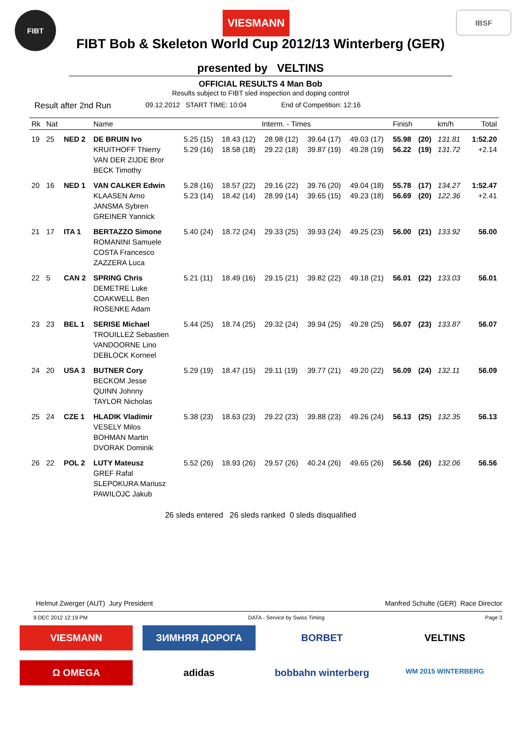FIBT
VIESMANN
IBSF
FIBT Bob & Skeleton World Cup 2012/13 Winterberg (GER)
presented by VELTINS
OFFICIAL RESULTS 4 Man Bob
Results subject to FIBT sled inspection and doping control
Result after 2nd Run 09.12.2012 START TIME: 10:04 End of Competition: 12:16
| Rk | Nat | | Name | Interm. - Times | | | | | Finish | | km/h | Total |
| --- | --- | --- | --- | --- | --- | --- | --- | --- | --- | --- | --- | --- |
| 19 | 25 | NED 2 | DE BRUIN Ivo KRUITHOFF Thierry VAN DER ZIJDE Bror BECK Timothy | 5.25 (15) 5.29 (16) | 18.43 (12) 18.58 (18) | 28.98 (12) 29.22 (18) | 39.64 (17) 39.87 (19) | 49.03 (17) 49.28 (19) | 55.98 56.22 | (20) (19) | 131.81 131.72 | 1:52.20 +2.14 |
| 20 | 16 | NED 1 | VAN CALKER Edwin KLAASEN Arno JANSMA Sybren GREINER Yannick | 5.28 (16) 5.23 (14) | 18.57 (22) 18.42 (14) | 29.16 (22) 28.99 (14) | 39.76 (20) 39.65 (15) | 49.04 (18) 49.23 (18) | 55.78 56.69 | (17) (20) | 134.27 122.36 | 1:52.47 +2.41 |
| 21 | 17 | ITA 1 | BERTAZZO Simone ROMANINI Samuele COSTA Francesco ZAZZERA Luca | 5.40 (24) | 18.72 (24) | 29.33 (25) | 39.93 (24) | 49.25 (23) | 56.00 | (21) | 133.92 | 56.00 |
| 22 | 5 | CAN 2 | SPRING Chris DEMETRE Luke COAKWELL Ben ROSENKE Adam | 5.21 (11) | 18.49 (16) | 29.15 (21) | 39.82 (22) | 49.18 (21) | 56.01 | (22) | 133.03 | 56.01 |
| 23 | 23 | BEL 1 | SERISE Michael TROUILLEZ Sebastien VANDOORNE Lino DEBLOCK Korneel | 5.44 (25) | 18.74 (25) | 29.32 (24) | 39.94 (25) | 49.28 (25) | 56.07 | (23) | 133.87 | 56.07 |
| 24 | 20 | USA 3 | BUTNER Cory BECKOM Jesse QUINN Johnny TAYLOR Nicholas | 5.29 (19) | 18.47 (15) | 29.11 (19) | 39.77 (21) | 49.20 (22) | 56.09 | (24) | 132.11 | 56.09 |
| 25 | 24 | CZE 1 | HLADIK Vladimir VESELY Milos BOHMAN Martin DVORAK Dominik | 5.38 (23) | 18.63 (23) | 29.22 (23) | 39.88 (23) | 49.26 (24) | 56.13 | (25) | 132.35 | 56.13 |
| 26 | 22 | POL 2 | LUTY Mateusz GREF Rafal SLEPOKURA Mariusz PAWILOJC Jakub | 5.52 (26) | 18.93 (26) | 29.57 (26) | 40.24 (26) | 49.65 (26) | 56.56 | (26) | 132.06 | 56.56 |
26 sleds entered 26 sleds ranked 0 sleds disqualified
Helmut Zwerger (AUT) Jury President Manfred Schulte (GER) Race Director
9 DEC 2012 12:19 PM DATA - Service by Swiss Timing Page 3
VIESMANN
ЗИМНЯЯ ДОРОГА
BORBET
VELTINS
Ω OMEGA
adidas
bobbahn winterberg
WM 2015 WINTERBERG